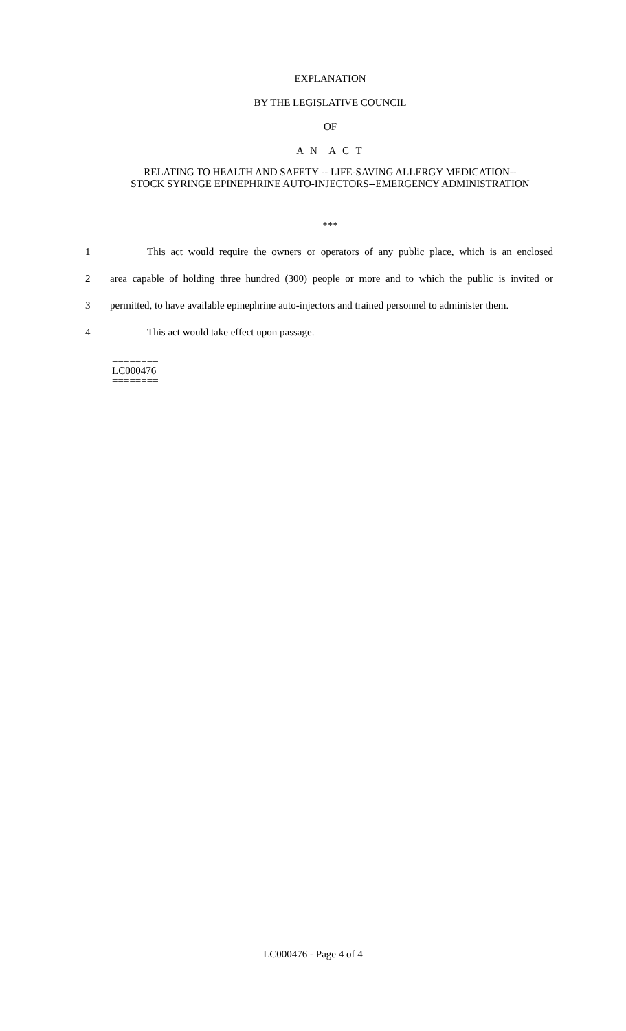EXPLANATION
BY THE LEGISLATIVE COUNCIL
OF
A N A C T
RELATING TO HEALTH AND SAFETY -- LIFE-SAVING ALLERGY MEDICATION--
STOCK SYRINGE EPINEPHRINE AUTO-INJECTORS--EMERGENCY ADMINISTRATION
***
1 This act would require the owners or operators of any public place, which is an enclosed
2 area capable of holding three hundred (300) people or more and to which the public is invited or
3 permitted, to have available epinephrine auto-injectors and trained personnel to administer them.
4 This act would take effect upon passage.
========
LC000476
========
LC000476 - Page 4 of 4